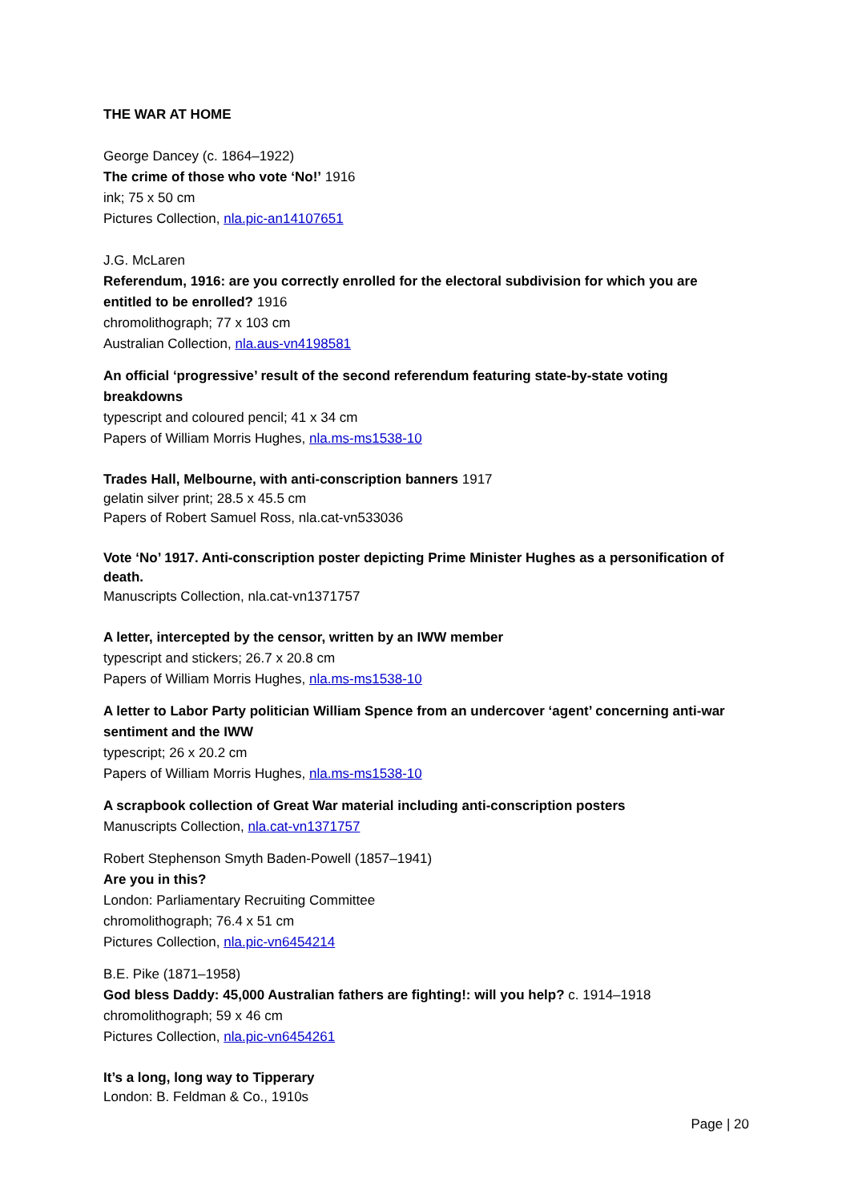THE WAR AT HOME
George Dancey (c. 1864–1922)
The crime of those who vote ‘No!’ 1916
ink; 75 x 50 cm
Pictures Collection, nla.pic-an14107651
J.G. McLaren
Referendum, 1916: are you correctly enrolled for the electoral subdivision for which you are entitled to be enrolled? 1916
chromolithograph; 77 x 103 cm
Australian Collection, nla.aus-vn4198581
An official ‘progressive’ result of the second referendum featuring state-by-state voting breakdowns
typescript and coloured pencil; 41 x 34 cm
Papers of William Morris Hughes, nla.ms-ms1538-10
Trades Hall, Melbourne, with anti-conscription banners 1917
gelatin silver print; 28.5 x 45.5 cm
Papers of Robert Samuel Ross, nla.cat-vn533036
Vote ‘No’ 1917. Anti-conscription poster depicting Prime Minister Hughes as a personification of death.
Manuscripts Collection, nla.cat-vn1371757
A letter, intercepted by the censor, written by an IWW member
typescript and stickers; 26.7 x 20.8 cm
Papers of William Morris Hughes, nla.ms-ms1538-10
A letter to Labor Party politician William Spence from an undercover ‘agent’ concerning anti-war sentiment and the IWW
typescript; 26 x 20.2 cm
Papers of William Morris Hughes, nla.ms-ms1538-10
A scrapbook collection of Great War material including anti-conscription posters
Manuscripts Collection, nla.cat-vn1371757
Robert Stephenson Smyth Baden-Powell (1857–1941)
Are you in this?
London: Parliamentary Recruiting Committee
chromolithograph; 76.4 x 51 cm
Pictures Collection, nla.pic-vn6454214
B.E. Pike (1871–1958)
God bless Daddy: 45,000 Australian fathers are fighting!: will you help? c. 1914–1918
chromolithograph; 59 x 46 cm
Pictures Collection, nla.pic-vn6454261
It’s a long, long way to Tipperary
London: B. Feldman & Co., 1910s
Page | 20